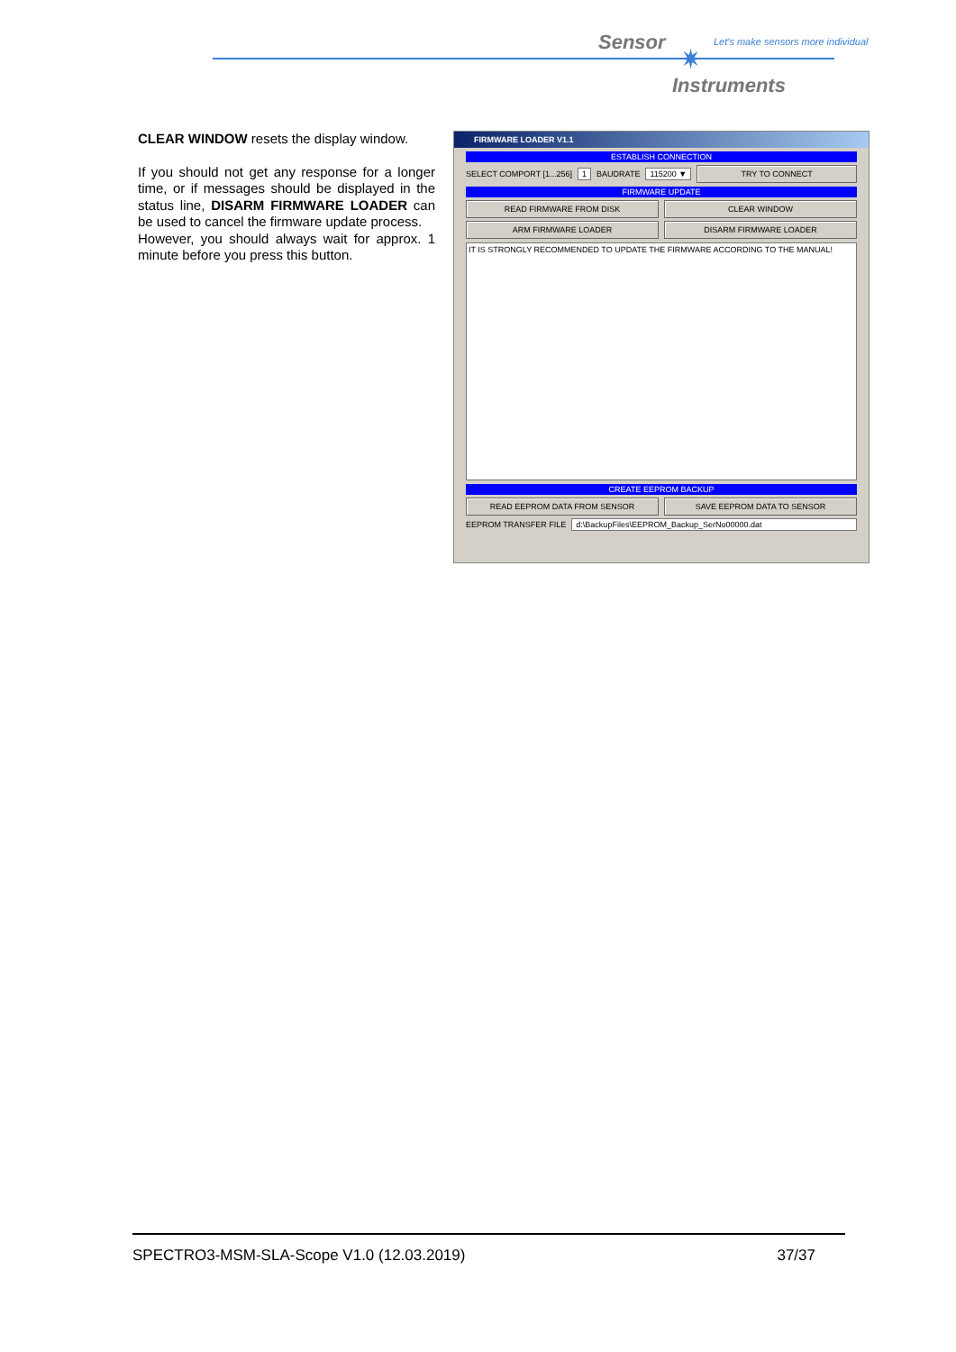Sensor
✷
Let's make sensors more individual
Instruments
CLEAR WINDOW resets the display window.
If you should not get any response for a longer time, or if messages should be displayed in the status line, DISARM FIRMWARE LOADER can be used to cancel the firmware update process.
However, you should always wait for approx. 1 minute before you press this button.
FIRMWARE LOADER V1.1
ESTABLISH CONNECTION
SELECT COMPORT [1...256] 1 BAUDRATE 115200 ▼ TRY TO CONNECT
FIRMWARE UPDATE
READ FIRMWARE FROM DISK CLEAR WINDOW
ARM FIRMWARE LOADER DISARM FIRMWARE LOADER
IT IS STRONGLY RECOMMENDED TO UPDATE THE FIRMWARE ACCORDING TO THE MANUAL!
CREATE EEPROM BACKUP
READ EEPROM DATA FROM SENSOR SAVE EEPROM DATA TO SENSOR
EEPROM TRANSFER FILE d:\BackupFiles\EEPROM_Backup_SerNo00000.dat
SPECTRO3-MSM-SLA-Scope V1.0 (12.03.2019) 37/37